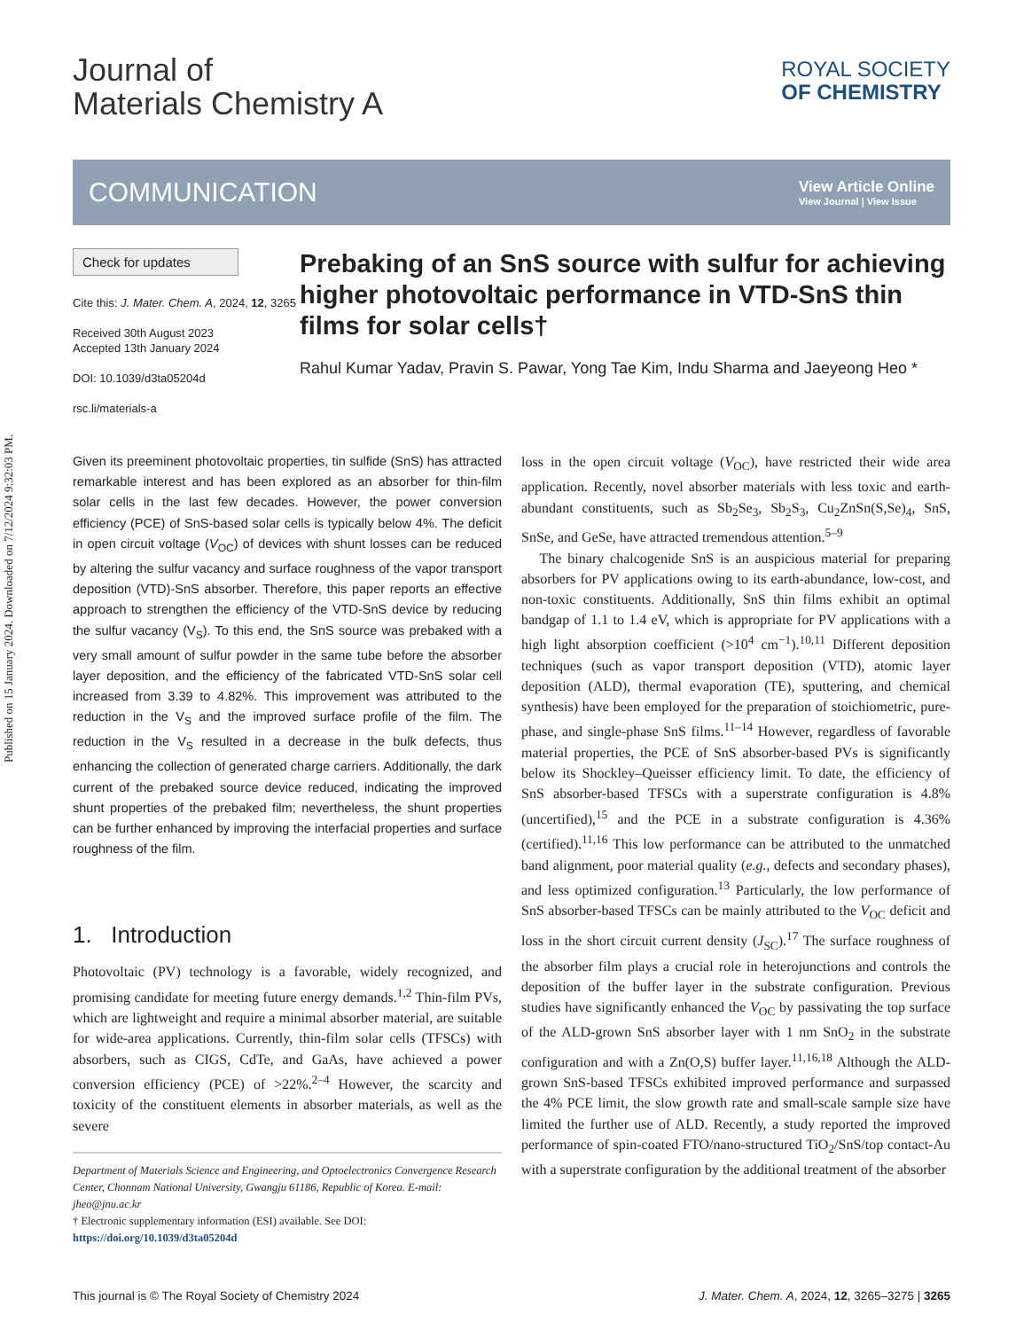Published on 15 January 2024. Downloaded on 7/12/2024 9:32:03 PM.
Journal of
Materials Chemistry A
ROYAL SOCIETY
OF CHEMISTRY
COMMUNICATION
View Article Online
View Journal | View Issue
Check for updates
Cite this: J. Mater. Chem. A, 2024, 12, 3265
Received 30th August 2023
Accepted 13th January 2024
DOI: 10.1039/d3ta05204d
rsc.li/materials-a
Prebaking of an SnS source with sulfur for achieving higher photovoltaic performance in VTD-SnS thin films for solar cells†
Rahul Kumar Yadav, Pravin S. Pawar, Yong Tae Kim, Indu Sharma and Jaeyeong Heo *
Given its preeminent photovoltaic properties, tin sulfide (SnS) has attracted remarkable interest and has been explored as an absorber for thin-film solar cells in the last few decades. However, the power conversion efficiency (PCE) of SnS-based solar cells is typically below 4%. The deficit in open circuit voltage (V<sub>OC</sub>) of devices with shunt losses can be reduced by altering the sulfur vacancy and surface roughness of the vapor transport deposition (VTD)-SnS absorber. Therefore, this paper reports an effective approach to strengthen the efficiency of the VTD-SnS device by reducing the sulfur vacancy (V<sub>S</sub>). To this end, the SnS source was prebaked with a very small amount of sulfur powder in the same tube before the absorber layer deposition, and the efficiency of the fabricated VTD-SnS solar cell increased from 3.39 to 4.82%. This improvement was attributed to the reduction in the V<sub>S</sub> and the improved surface profile of the film. The reduction in the V<sub>S</sub> resulted in a decrease in the bulk defects, thus enhancing the collection of generated charge carriers. Additionally, the dark current of the prebaked source device reduced, indicating the improved shunt properties of the prebaked film; nevertheless, the shunt properties can be further enhanced by improving the interfacial properties and surface roughness of the film.
1. Introduction
Photovoltaic (PV) technology is a favorable, widely recognized, and promising candidate for meeting future energy demands.<sup>1,2</sup> Thin-film PVs, which are lightweight and require a minimal absorber material, are suitable for wide-area applications. Currently, thin-film solar cells (TFSCs) with absorbers, such as CIGS, CdTe, and GaAs, have achieved a power conversion efficiency (PCE) of >22%.<sup>2–4</sup> However, the scarcity and toxicity of the constituent elements in absorber materials, as well as the severe
Department of Materials Science and Engineering, and Optoelectronics Convergence Research Center, Chonnam National University, Gwangju 61186, Republic of Korea. E-mail: jheo@jnu.ac.kr
† Electronic supplementary information (ESI) available. See DOI: https://doi.org/10.1039/d3ta05204d
loss in the open circuit voltage (V<sub>OC</sub>), have restricted their wide area application. Recently, novel absorber materials with less toxic and earth-abundant constituents, such as Sb<sub>2</sub>Se<sub>3</sub>, Sb<sub>2</sub>S<sub>3</sub>, Cu<sub>2</sub>ZnSn(S,Se)<sub>4</sub>, SnS, SnSe, and GeSe, have attracted tremendous attention.<sup>5–9</sup>
The binary chalcogenide SnS is an auspicious material for preparing absorbers for PV applications owing to its earth-abundance, low-cost, and non-toxic constituents. Additionally, SnS thin films exhibit an optimal bandgap of 1.1 to 1.4 eV, which is appropriate for PV applications with a high light absorption coefficient (>10<sup>4</sup> cm<sup>−1</sup>).<sup>10,11</sup> Different deposition techniques (such as vapor transport deposition (VTD), atomic layer deposition (ALD), thermal evaporation (TE), sputtering, and chemical synthesis) have been employed for the preparation of stoichiometric, pure-phase, and single-phase SnS films.<sup>11–14</sup> However, regardless of favorable material properties, the PCE of SnS absorber-based PVs is significantly below its Shockley–Queisser efficiency limit. To date, the efficiency of SnS absorber-based TFSCs with a superstrate configuration is 4.8% (uncertified),<sup>15</sup> and the PCE in a substrate configuration is 4.36% (certified).<sup>11,16</sup> This low performance can be attributed to the unmatched band alignment, poor material quality (e.g., defects and secondary phases), and less optimized configuration.<sup>13</sup> Particularly, the low performance of SnS absorber-based TFSCs can be mainly attributed to the V<sub>OC</sub> deficit and loss in the short circuit current density (J<sub>SC</sub>).<sup>17</sup> The surface roughness of the absorber film plays a crucial role in heterojunctions and controls the deposition of the buffer layer in the substrate configuration. Previous studies have significantly enhanced the V<sub>OC</sub> by passivating the top surface of the ALD-grown SnS absorber layer with 1 nm SnO<sub>2</sub> in the substrate configuration and with a Zn(O,S) buffer layer.<sup>11,16,18</sup> Although the ALD-grown SnS-based TFSCs exhibited improved performance and surpassed the 4% PCE limit, the slow growth rate and small-scale sample size have limited the further use of ALD. Recently, a study reported the improved performance of spin-coated FTO/nano-structured TiO<sub>2</sub>/SnS/top contact-Au with a superstrate configuration by the additional treatment of the absorber
This journal is © The Royal Society of Chemistry 2024 J. Mater. Chem. A, 2024, 12, 3265–3275 | 3265